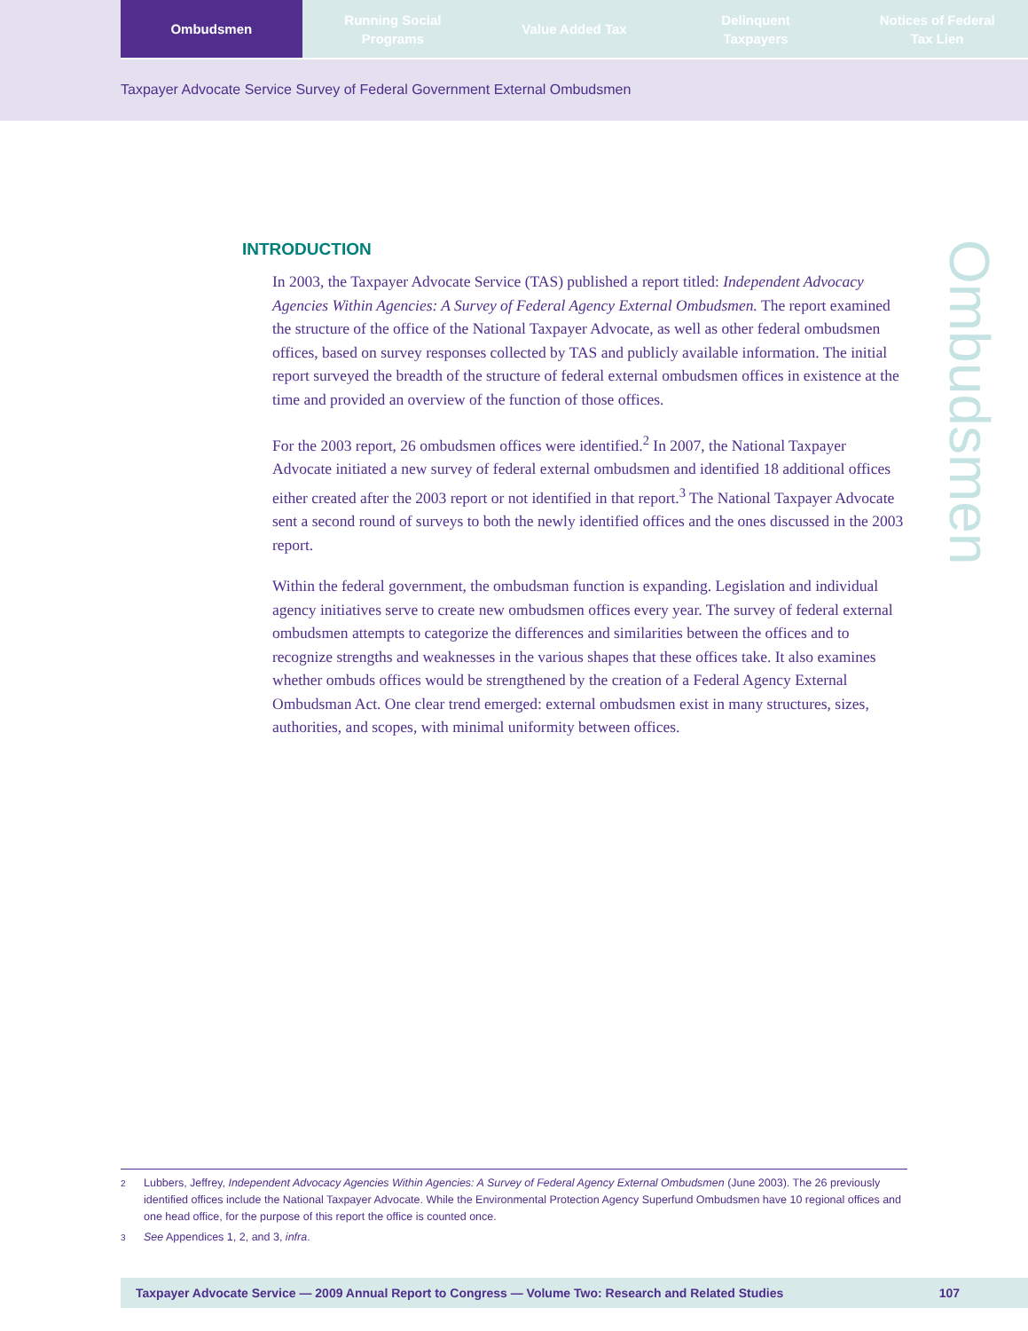Ombudsmen Running Social
Programs
Value Added Tax Delinquent
Taxpayers
Notices of Federal
Tax Lien
Taxpayer Advocate Service Survey of Federal Government External Ombudsmen
INTRODUCTION
Ombudsmen
In 2003, the Taxpayer Advocate Service (TAS) published a report titled: Independent Advocacy Agencies Within Agencies: A Survey of Federal Agency External Ombudsmen. The report examined the structure of the office of the National Taxpayer Advocate, as well as other federal ombudsmen offices, based on survey responses collected by TAS and publicly available information. The initial report surveyed the breadth of the structure of federal external ombudsmen offices in existence at the time and provided an overview of the function of those offices.
For the 2003 report, 26 ombudsmen offices were identified.<sup>2</sup> In 2007, the National Taxpayer Advocate initiated a new survey of federal external ombudsmen and identified 18 additional offices either created after the 2003 report or not identified in that report.<sup>3</sup> The National Taxpayer Advocate sent a second round of surveys to both the newly identified offices and the ones discussed in the 2003 report.
Within the federal government, the ombudsman function is expanding. Legislation and individual agency initiatives serve to create new ombudsmen offices every year. The survey of federal external ombudsmen attempts to categorize the differences and similarities between the offices and to recognize strengths and weaknesses in the various shapes that these offices take. It also examines whether ombuds offices would be strengthened by the creation of a Federal Agency External Ombudsman Act. One clear trend emerged: external ombudsmen exist in many structures, sizes, authorities, and scopes, with minimal uniformity between offices.
2 Lubbers, Jeffrey, Independent Advocacy Agencies Within Agencies: A Survey of Federal Agency External Ombudsmen (June 2003). The 26 previously identified offices include the National Taxpayer Advocate. While the Environmental Protection Agency Superfund Ombudsmen have 10 regional offices and one head office, for the purpose of this report the office is counted once.
3 See Appendices 1, 2, and 3, infra.
Taxpayer Advocate Service — 2009 Annual Report to Congress — Volume Two: Research and Related Studies 107